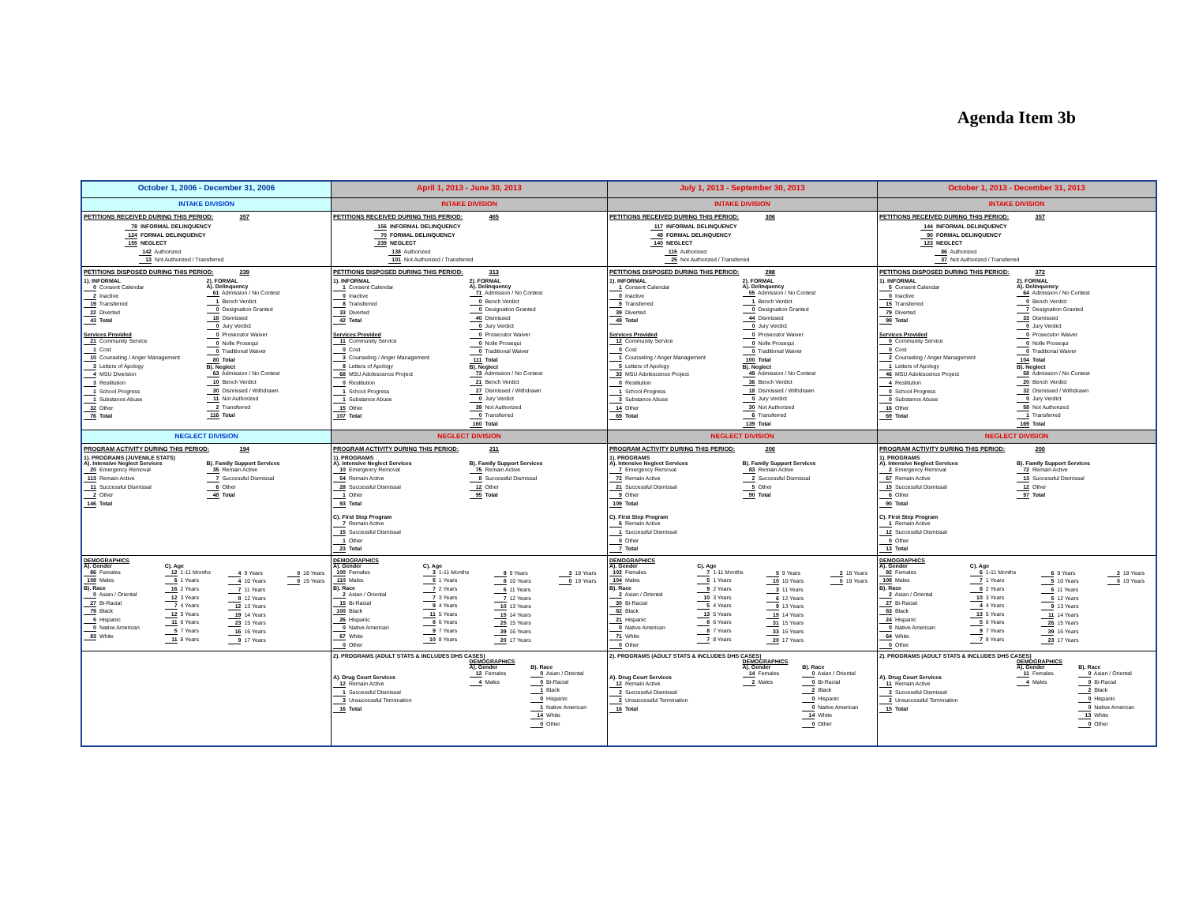Agenda Item 3b
| October 1, 2006 - December 31, 2006 | April 1, 2013 - June 30, 2013 | July 1, 2013 - September 30, 2013 | October 1, 2013 - December 31, 2013 |
| --- | --- | --- | --- |
| INTAKE DIVISION | INTAKE DIVISION | INTAKE DIVISION | INTAKE DIVISION |
| PETITIONS RECEIVED DURING THIS PERIOD: 357 78 INFORMAL DELINQUENCY 124 FORMAL DELINQUENCY 155 NEGLECT 142 Authorized 13 Not Authorized / Transferred | PETITIONS RECEIVED DURING THIS PERIOD: 465 156 INFORMAL DELINQUENCY 70 FORMAL DELINQUENCY 239 NEGLECT 138 Authorized 101 Not Authorized / Transferred | PETITIONS RECEIVED DURING THIS PERIOD: 306 117 INFORMAL DELINQUENCY 49 FORMAL DELINQUENCY 140 NEGLECT 115 Authorized 25 Not Authorized / Transferred | PETITIONS RECEIVED DURING THIS PERIOD: 357 144 INFORMAL DELINQUENCY 90 FORMAL DELINQUENCY 123 NEGLECT 86 Authorized 37 Not Authorized / Transferred |
| PETITIONS DISPOSED DURING THIS PERIOD: 239 1). INFORMAL 0 Consent Calendar 2 Inactive 19 Transferred 22 Diverted 43 Total Services Provided 21 Community Service 1 Cost 10 Counseling / Anger Management 3 Letters of Apology 4 MSU Diversion 3 Restitution 1 School Progress 1 Substance Abuse 32 Other 76 Total 2). FORMAL A). Delinquency 61 Admission / No Contest 1 Bench Verdict 0 Designation Granted 18 Dismissed 0 Jury Verdict 0 Prosecutor Waiver 0 Nolle Prosequi 0 Traditional Waiver 80 Total B). Neglect 63 Admission / No Contest 10 Bench Verdict 30 Dismissed / Withdrawn 11 Not Authorized 2 Transferred 116 Total | PETITIONS DISPOSED DURING THIS PERIOD: 313 1). INFORMAL 1 Consent Calendar 0 Inactive 8 Transferred 33 Diverted 42 Total Services Provided 11 Community Service 0 Cost 3 Counseling / Anger Management 8 Letters of Apology 68 MSU Adolescence Project 0 Restitution 1 School Progress 1 Substance Abuse 15 Other 107 Total 2). FORMAL A). Delinquency 71 Admission / No Contest 0 Bench Verdict 0 Designation Granted 40 Dismissed 0 Jury Verdict 0 Prosecutor Waiver 0 Nolle Prosequi 0 Traditional Waiver 111 Total B). Neglect 73 Admission / No Contest 21 Bench Verdict 27 Dismissed / Withdrawn 0 Jury Verdict 39 Not Authorized 0 Transferred 160 Total | PETITIONS DISPOSED DURING THIS PERIOD: 288 1). INFORMAL 1 Consent Calendar 0 Inactive 9 Transferred 39 Diverted 49 Total Services Provided 12 Community Service 0 Cost 1 Counseling / Anger Management 5 Letters of Apology 33 MSU Adolescence Project 0 Restitution 1 School Progress 3 Substance Abuse 14 Other 69 Total 2). FORMAL A). Delinquency 55 Admission / No Contest 1 Bench Verdict 0 Designation Granted 44 Dismissed 0 Jury Verdict 0 Prosecutor Waiver 0 Nolle Prosequi 0 Traditional Waiver 100 Total B). Neglect 49 Admission / No Contest 36 Bench Verdict 18 Dismissed / Withdrawn 0 Jury Verdict 30 Not Authorized 6 Transferred 139 Total | PETITIONS DISPOSED DURING THIS PERIOD: 372 1). INFORMAL 5 Consent Calendar 0 Inactive 15 Transferred 79 Diverted 99 Total Services Provided 0 Community Service 0 Cost 2 Counseling / Anger Management 1 Letters of Apology 46 MSU Adolescence Project 4 Restitution 0 School Progress 0 Substance Abuse 16 Other 69 Total 2). FORMAL A). Delinquency 64 Admission / No Contest 0 Bench Verdict 7 Designation Granted 33 Dismissed 0 Jury Verdict 0 Prosecutor Waiver 0 Nolle Prosequi 0 Traditional Waiver 104 Total B). Neglect 58 Admission / No Contest 20 Bench Verdict 32 Dismissed / Withdrawn 0 Jury Verdict 58 Not Authorized 1 Transferred 169 Total |
| NEGLECT DIVISION | NEGLECT DIVISION | NEGLECT DIVISION | NEGLECT DIVISION |
| PROGRAM ACTIVITY DURING THIS PERIOD: 194 1). PROGRAMS (JUVENILE STATS) A). Intensive Neglect Services 20 Emergency Removal 113 Remain Active 11 Successful Dismissal 2 Other 146 Total B). Family Support Services 35 Remain Active 7 Successful Dismissal 6 Other 48 Total | PROGRAM ACTIVITY DURING THIS PERIOD: 211 1). PROGRAMS A). Intensive Neglect Services 10 Emergency Removal 54 Remain Active 28 Successful Dismissal 1 Other 93 Total C). First Step Program 7 Remain Active 15 Successful Dismissal 1 Other 23 Total B). Family Support Services 75 Remain Active 8 Successful Dismissal 12 Other 95 Total | PROGRAM ACTIVITY DURING THIS PERIOD: 206 1). PROGRAMS A). Intensive Neglect Services 7 Emergency Removal 72 Remain Active 21 Successful Dismissal 9 Other 109 Total C). First Step Program 6 Remain Active 1 Successful Dismissal 0 Other 7 Total B). Family Support Services 83 Remain Active 2 Successful Dismissal 5 Other 90 Total | PROGRAM ACTIVITY DURING THIS PERIOD: 200 1). PROGRAMS A). Intensive Neglect Services 2 Emergency Removal 67 Remain Active 15 Successful Dismissal 6 Other 90 Total C). First Step Program 1 Remain Active 12 Successful Dismissal 0 Other 13 Total B). Family Support Services 72 Remain Active 13 Successful Dismissal 12 Other 97 Total |
| DEMOGRAPHICS A). Gender 86 Females 108 Males B). Race 0 Asian / Oriental 27 Bi-Racial 79 Black 5 Hispanic 0 Native American 83 White C). Age 12 1-11 Months 6 1 Years 16 2 Years 12 3 Years 7 4 Years 12 5 Years 11 6 Years 5 7 Years 11 8 Years 4 9 Years 4 10 Years 7 11 Years 8 12 Years 12 13 Years 19 14 Years 23 15 Years 16 16 Years 9 17 Years 0 18 Years 0 19 Years | DEMOGRAPHICS A). Gender 100 Females 110 Males B). Race 2 Asian / Oriental 15 Bi-Racial 100 Black 26 Hispanic 0 Native American 67 White 0 Other C). Age 3 1-11 Months 5 1 Years 7 2 Years 7 3 Years 9 4 Years 11 5 Years 8 6 Years 9 7 Years 10 8 Years 9 9 Years 8 10 Years 5 11 Years 7 12 Years 10 13 Years 15 14 Years 25 15 Years 39 16 Years 20 17 Years 3 18 Years 0 19 Years | DEMOGRAPHICS A). Gender 102 Females 104 Males B). Race 2 Asian / Oriental 30 Bi-Racial 82 Black 21 Hispanic 0 Native American 71 White 0 Other C). Age 7 1-11 Months 5 1 Years 9 2 Years 10 3 Years 5 4 Years 13 5 Years 8 6 Years 8 7 Years 7 8 Years 5 9 Years 10 10 Years 3 11 Years 6 12 Years 9 13 Years 15 14 Years 31 15 Years 33 16 Years 20 17 Years 2 18 Years 0 19 Years | DEMOGRAPHICS A). Gender 92 Females 108 Males B). Race 2 Asian / Oriental 27 Bi-Racial 83 Black 24 Hispanic 0 Native American 64 White 0 Other C). Age 6 1-11 Months 7 1 Years 8 2 Years 10 3 Years 4 4 Years 13 5 Years 5 6 Years 9 7 Years 7 8 Years 6 9 Years 5 10 Years 5 11 Years 5 12 Years 9 13 Years 11 14 Years 26 15 Years 39 16 Years 23 17 Years 2 18 Years 0 19 Years |
| | 2). PROGRAMS (ADULT STATS & INCLUDES DHS CASES) A). Drug Court Services 12 Remain Active 1 Successful Dismissal 3 Unsuccessful Termination 16 Total DEMOGRAPHICS A). Gender 12 Females 4 Males B). Race 0 Asian / Oriental 0 Bi-Racial 1 Black 0 Hispanic 1 Native American 14 White 0 Other | 2). PROGRAMS (ADULT STATS & INCLUDES DHS CASES) A). Drug Court Services 12 Remain Active 2 Successful Dismissal 2 Unsuccessful Termination 16 Total DEMOGRAPHICS A). Gender 14 Females 2 Males B). Race 0 Asian / Oriental 0 Bi-Racial 2 Black 0 Hispanic 0 Native American 14 White 0 Other | 2). PROGRAMS (ADULT STATS & INCLUDES DHS CASES) A). Drug Court Services 11 Remain Active 2 Successful Dismissal 2 Unsuccessful Termination 15 Total DEMOGRAPHICS A). Gender 11 Females 4 Males B). Race 0 Asian / Oriental 0 Bi-Racial 2 Black 0 Hispanic 0 Native American 13 White 0 Other |